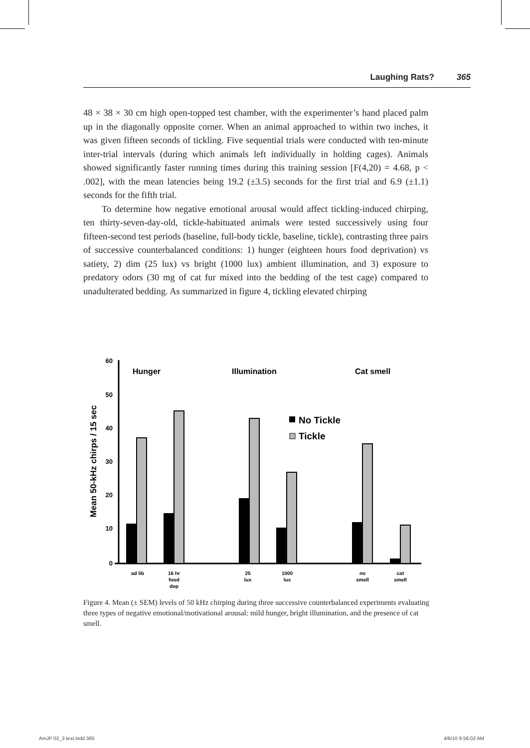Laughing Rats? 365
48 × 38 × 30 cm high open-topped test chamber, with the experimenter’s hand placed palm up in the diagonally opposite corner. When an animal approached to within two inches, it was given fifteen seconds of tickling. Five sequential trials were conducted with ten-minute inter-trial intervals (during which animals left individually in holding cages). Animals showed significantly faster running times during this training session [F(4,20) = 4.68, p < .002], with the mean latencies being 19.2 (±3.5) seconds for the first trial and 6.9 (±1.1) seconds for the fifth trial.
To determine how negative emotional arousal would affect tickling-induced chirping, ten thirty-seven-day-old, tickle-habituated animals were tested successively using four fifteen-second test periods (baseline, full-body tickle, baseline, tickle), contrasting three pairs of successive counterbalanced conditions: 1) hunger (eighteen hours food deprivation) vs satiety, 2) dim (25 lux) vs bright (1000 lux) ambient illumination, and 3) exposure to predatory odors (30 mg of cat fur mixed into the bedding of the test cage) compared to unadulterated bedding. As summarized in figure 4, tickling elevated chirping
60
50
40
30
20
10
0
Mean 50-kHz chirps / 15 sec
Hunger
Illumination
Cat smell
No Tickle
Tickle
ad lib
16 hr
food
dep
25
lux
1000
lux
no
smell
cat
smell
Figure 4. Mean (± SEM) levels of 50 kHz chirping during three successive counterbalanced experiments evaluating three types of negative emotional/motivational arousal: mild hunger, bright illumination, and the presence of cat smell.
AmJP 02_3 text.indd 365 4/6/10 9:56:02 AM